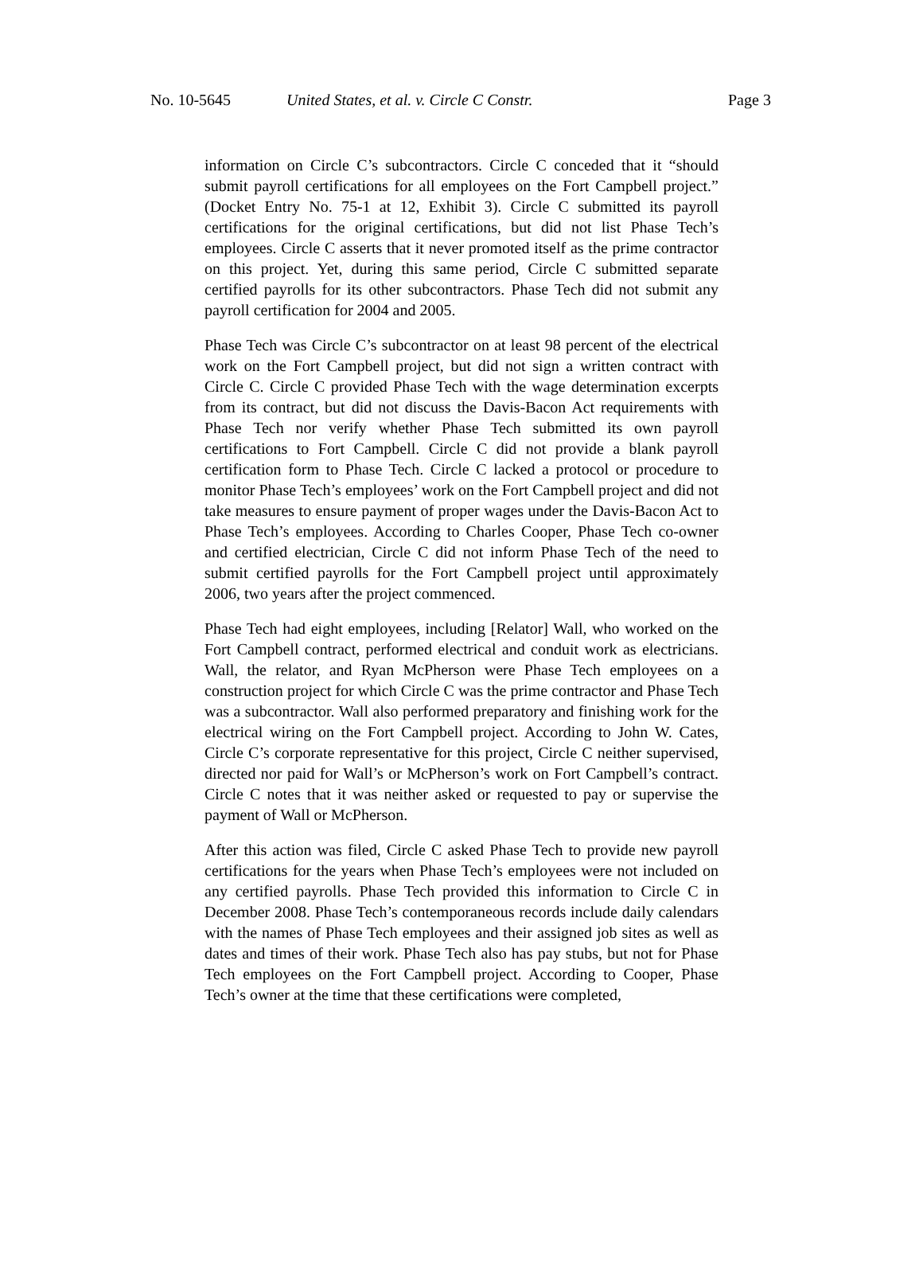No. 10-5645 United States, et al. v. Circle C Constr. Page 3
information on Circle C’s subcontractors. Circle C conceded that it “should submit payroll certifications for all employees on the Fort Campbell project.” (Docket Entry No. 75-1 at 12, Exhibit 3). Circle C submitted its payroll certifications for the original certifications, but did not list Phase Tech’s employees. Circle C asserts that it never promoted itself as the prime contractor on this project. Yet, during this same period, Circle C submitted separate certified payrolls for its other subcontractors. Phase Tech did not submit any payroll certification for 2004 and 2005.
Phase Tech was Circle C’s subcontractor on at least 98 percent of the electrical work on the Fort Campbell project, but did not sign a written contract with Circle C. Circle C provided Phase Tech with the wage determination excerpts from its contract, but did not discuss the Davis-Bacon Act requirements with Phase Tech nor verify whether Phase Tech submitted its own payroll certifications to Fort Campbell. Circle C did not provide a blank payroll certification form to Phase Tech. Circle C lacked a protocol or procedure to monitor Phase Tech’s employees’ work on the Fort Campbell project and did not take measures to ensure payment of proper wages under the Davis-Bacon Act to Phase Tech’s employees. According to Charles Cooper, Phase Tech co-owner and certified electrician, Circle C did not inform Phase Tech of the need to submit certified payrolls for the Fort Campbell project until approximately 2006, two years after the project commenced.
Phase Tech had eight employees, including [Relator] Wall, who worked on the Fort Campbell contract, performed electrical and conduit work as electricians. Wall, the relator, and Ryan McPherson were Phase Tech employees on a construction project for which Circle C was the prime contractor and Phase Tech was a subcontractor. Wall also performed preparatory and finishing work for the electrical wiring on the Fort Campbell project. According to John W. Cates, Circle C’s corporate representative for this project, Circle C neither supervised, directed nor paid for Wall’s or McPherson’s work on Fort Campbell’s contract. Circle C notes that it was neither asked or requested to pay or supervise the payment of Wall or McPherson.
After this action was filed, Circle C asked Phase Tech to provide new payroll certifications for the years when Phase Tech’s employees were not included on any certified payrolls. Phase Tech provided this information to Circle C in December 2008. Phase Tech’s contemporaneous records include daily calendars with the names of Phase Tech employees and their assigned job sites as well as dates and times of their work. Phase Tech also has pay stubs, but not for Phase Tech employees on the Fort Campbell project. According to Cooper, Phase Tech’s owner at the time that these certifications were completed,